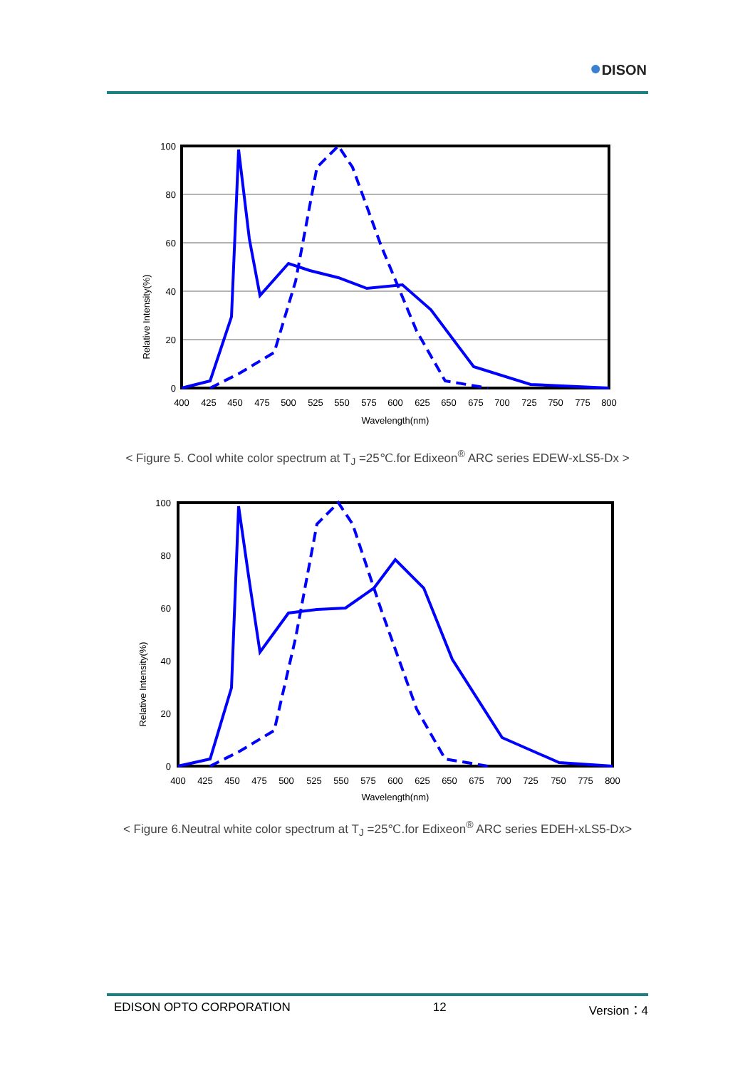●DISON
Relative Intensity(%)
100
80
60
40
20
0
400
425
450
475
500
525
550
575
600
625
650
675
700
725
750
775
800
Wavelength(nm)
< Figure 5. Cool white color spectrum at T<sub>J</sub> =25℃.for Edixeon<sup>®</sup> ARC series EDEW-xLS5-Dx >
Relative Intensity(%)
100
80
60
40
20
0
400
425
450
475
500
525
550
575
600
625
650
675
700
725
750
775
800
Wavelength(nm)
< Figure 6.Neutral white color spectrum at T<sub>J</sub> =25℃.for Edixeon<sup>®</sup> ARC series EDEH-xLS5-Dx>
EDISON OPTO CORPORATION 12 Version：4